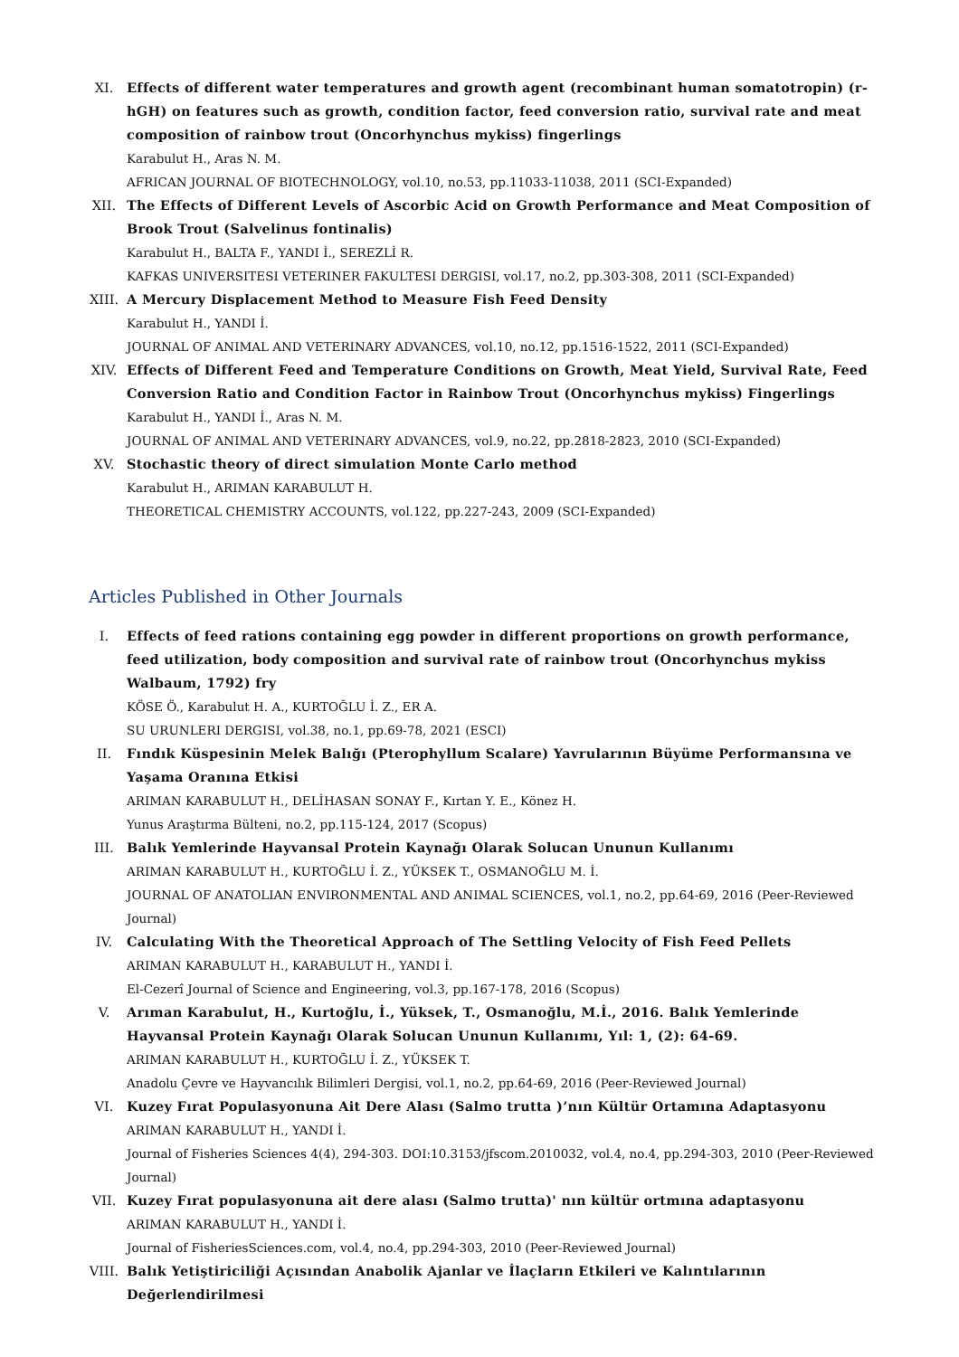XI. Effects of different water temperatures and growth agent (recombinant human somatotropin) (r-hGH) on features such as growth, condition factor, feed conversion ratio, survival rate and meat composition of rainbow trout (Oncorhynchus mykiss) fingerlings
Karabulut H., Aras N. M.
AFRICAN JOURNAL OF BIOTECHNOLOGY, vol.10, no.53, pp.11033-11038, 2011 (SCI-Expanded)
XII. The Effects of Different Levels of Ascorbic Acid on Growth Performance and Meat Composition of Brook Trout (Salvelinus fontinalis)
Karabulut H., BALTA F., YANDI İ., SEREZLİ R.
KAFKAS UNIVERSITESI VETERINER FAKULTESI DERGISI, vol.17, no.2, pp.303-308, 2011 (SCI-Expanded)
XIII. A Mercury Displacement Method to Measure Fish Feed Density
Karabulut H., YANDI İ.
JOURNAL OF ANIMAL AND VETERINARY ADVANCES, vol.10, no.12, pp.1516-1522, 2011 (SCI-Expanded)
XIV. Effects of Different Feed and Temperature Conditions on Growth, Meat Yield, Survival Rate, Feed Conversion Ratio and Condition Factor in Rainbow Trout (Oncorhynchus mykiss) Fingerlings
Karabulut H., YANDI İ., Aras N. M.
JOURNAL OF ANIMAL AND VETERINARY ADVANCES, vol.9, no.22, pp.2818-2823, 2010 (SCI-Expanded)
XV. Stochastic theory of direct simulation Monte Carlo method
Karabulut H., ARIMAN KARABULUT H.
THEORETICAL CHEMISTRY ACCOUNTS, vol.122, pp.227-243, 2009 (SCI-Expanded)
Articles Published in Other Journals
I. Effects of feed rations containing egg powder in different proportions on growth performance, feed utilization, body composition and survival rate of rainbow trout (Oncorhynchus mykiss Walbaum, 1792) fry
KÖSE Ö., Karabulut H. A., KURTOĞLU İ. Z., ER A.
SU URUNLERI DERGISI, vol.38, no.1, pp.69-78, 2021 (ESCI)
II. Fındık Küspesinin Melek Balığı (Pterophyllum Scalare) Yavrularının Büyüme Performansına ve Yaşama Oranına Etkisi
ARIMAN KARABULUT H., DELİHASAN SONAY F., Kırtan Y. E., Könez H.
Yunus Araştırma Bülteni, no.2, pp.115-124, 2017 (Scopus)
III. Balık Yemlerinde Hayvansal Protein Kaynağı Olarak Solucan Ununun Kullanımı
ARIMAN KARABULUT H., KURTOĞLU İ. Z., YÜKSEK T., OSMANOĞLU M. İ.
JOURNAL OF ANATOLIAN ENVIRONMENTAL AND ANIMAL SCIENCES, vol.1, no.2, pp.64-69, 2016 (Peer-Reviewed Journal)
IV. Calculating With the Theoretical Approach of The Settling Velocity of Fish Feed Pellets
ARIMAN KARABULUT H., KARABULUT H., YANDI İ.
El-Cezerî Journal of Science and Engineering, vol.3, pp.167-178, 2016 (Scopus)
V. Arıman Karabulut, H., Kurtoğlu, İ., Yüksek, T., Osmanoğlu, M.İ., 2016. Balık Yemlerinde Hayvansal Protein Kaynağı Olarak Solucan Ununun Kullanımı, Yıl: 1, (2): 64-69.
ARIMAN KARABULUT H., KURTOĞLU İ. Z., YÜKSEK T.
Anadolu Çevre ve Hayvancılık Bilimleri Dergisi, vol.1, no.2, pp.64-69, 2016 (Peer-Reviewed Journal)
VI. Kuzey Fırat Populasyonuna Ait Dere Alası (Salmo trutta )’nın Kültür Ortamına Adaptasyonu
ARIMAN KARABULUT H., YANDI İ.
Journal of Fisheries Sciences 4(4), 294-303. DOI:10.3153/jfscom.2010032, vol.4, no.4, pp.294-303, 2010 (Peer-Reviewed Journal)
VII. Kuzey Fırat populasyonuna ait dere alası (Salmo trutta)' nın kültür ortmına adaptasyonu
ARIMAN KARABULUT H., YANDI İ.
Journal of FisheriesSciences.com, vol.4, no.4, pp.294-303, 2010 (Peer-Reviewed Journal)
VIII. Balık Yetiştiriciliği Açısından Anabolik Ajanlar ve İlaçların Etkileri ve Kalıntılarının Değerlendirilmesi